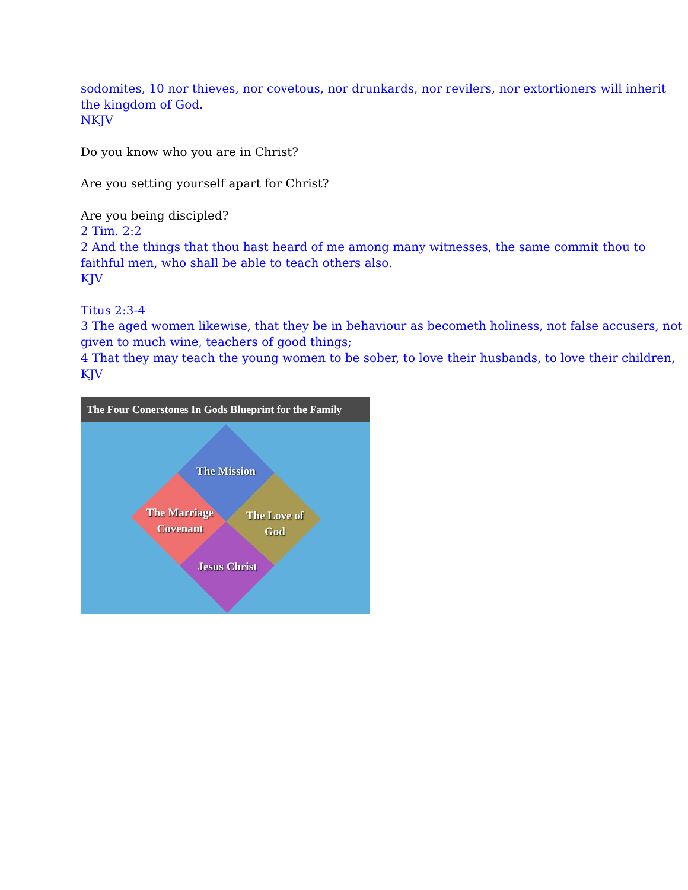sodomites, 10 nor thieves, nor covetous, nor drunkards, nor revilers, nor extortioners will inherit the kingdom of God.
NKJV
Do you know who you are in Christ?
Are you setting yourself apart for Christ?
Are you being discipled?
2 Tim. 2:2
2 And the things that thou hast heard of me among many witnesses, the same commit thou to faithful men, who shall be able to teach others also.
KJV
Titus 2:3-4
3 The aged women likewise, that they be in behaviour as becometh holiness, not false accusers, not given to much wine, teachers of good things;
4 That they may teach the young women to be sober, to love their husbands, to love their children,
KJV
The Four Conerstones In Gods Blueprint for the Family
The Mission
The Marriage Covenant
The Love of God
Jesus Christ